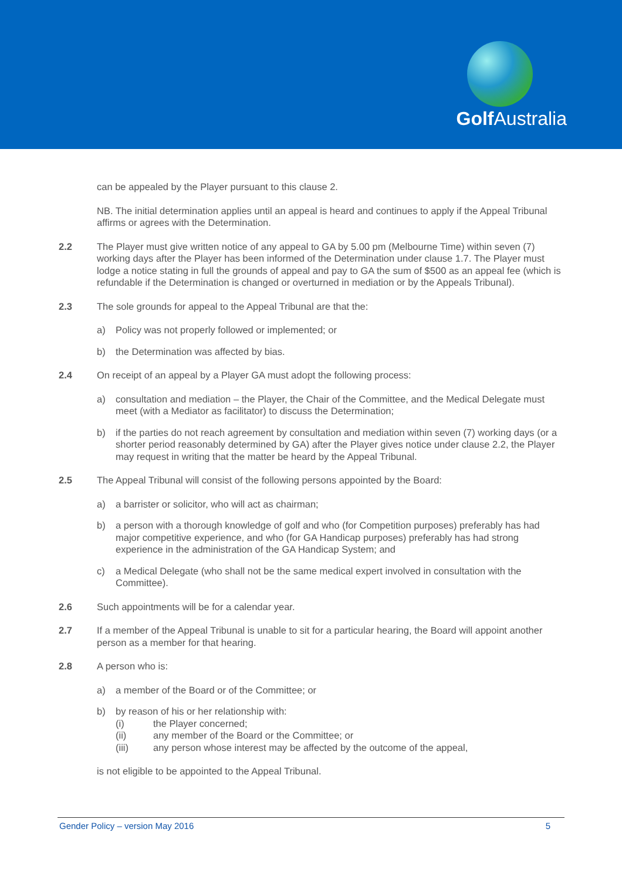Golf Australia
can be appealed by the Player pursuant to this clause 2.
NB. The initial determination applies until an appeal is heard and continues to apply if the Appeal Tribunal affirms or agrees with the Determination.
2.2 The Player must give written notice of any appeal to GA by 5.00 pm (Melbourne Time) within seven (7) working days after the Player has been informed of the Determination under clause 1.7. The Player must lodge a notice stating in full the grounds of appeal and pay to GA the sum of $500 as an appeal fee (which is refundable if the Determination is changed or overturned in mediation or by the Appeals Tribunal).
2.3 The sole grounds for appeal to the Appeal Tribunal are that the:
a) Policy was not properly followed or implemented; or
b) the Determination was affected by bias.
2.4 On receipt of an appeal by a Player GA must adopt the following process:
a) consultation and mediation – the Player, the Chair of the Committee, and the Medical Delegate must meet (with a Mediator as facilitator) to discuss the Determination;
b) if the parties do not reach agreement by consultation and mediation within seven (7) working days (or a shorter period reasonably determined by GA) after the Player gives notice under clause 2.2, the Player may request in writing that the matter be heard by the Appeal Tribunal.
2.5 The Appeal Tribunal will consist of the following persons appointed by the Board:
a) a barrister or solicitor, who will act as chairman;
b) a person with a thorough knowledge of golf and who (for Competition purposes) preferably has had major competitive experience, and who (for GA Handicap purposes) preferably has had strong experience in the administration of the GA Handicap System; and
c) a Medical Delegate (who shall not be the same medical expert involved in consultation with the Committee).
2.6 Such appointments will be for a calendar year.
2.7 If a member of the Appeal Tribunal is unable to sit for a particular hearing, the Board will appoint another person as a member for that hearing.
2.8 A person who is:
a) a member of the Board or of the Committee; or
b) by reason of his or her relationship with:
(i) the Player concerned;
(ii) any member of the Board or the Committee; or
(iii) any person whose interest may be affected by the outcome of the appeal,
is not eligible to be appointed to the Appeal Tribunal.
Gender Policy – version May 2016 5